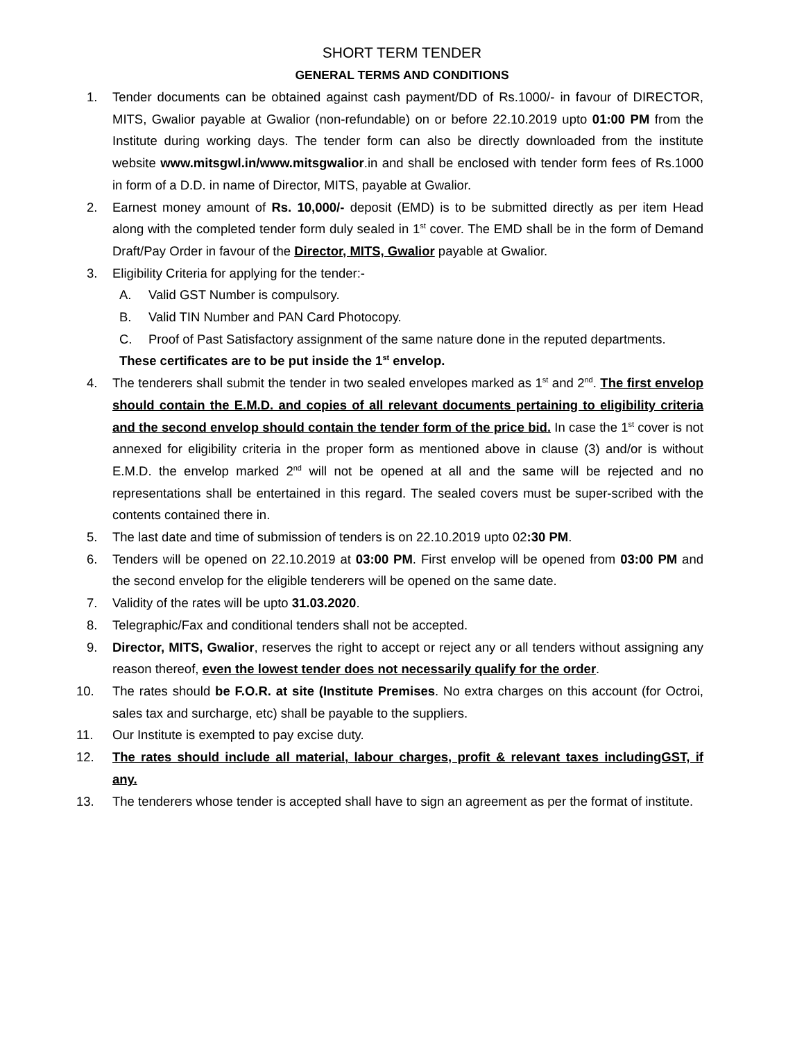SHORT TERM TENDER
GENERAL TERMS AND CONDITIONS
1. Tender documents can be obtained against cash payment/DD of Rs.1000/- in favour of DIRECTOR, MITS, Gwalior payable at Gwalior (non-refundable) on or before 22.10.2019 upto 01:00 PM from the Institute during working days. The tender form can also be directly downloaded from the institute website www.mitsgwl.in/www.mitsgwalior.in and shall be enclosed with tender form fees of Rs.1000 in form of a D.D. in name of Director, MITS, payable at Gwalior.
2. Earnest money amount of Rs. 10,000/- deposit (EMD) is to be submitted directly as per item Head along with the completed tender form duly sealed in 1<sup>st</sup> cover. The EMD shall be in the form of Demand Draft/Pay Order in favour of the Director, MITS, Gwalior payable at Gwalior.
3. Eligibility Criteria for applying for the tender:-
A. Valid GST Number is compulsory.
B. Valid TIN Number and PAN Card Photocopy.
C. Proof of Past Satisfactory assignment of the same nature done in the reputed departments.
These certificates are to be put inside the 1<sup>st</sup> envelop.
4. The tenderers shall submit the tender in two sealed envelopes marked as 1<sup>st</sup> and 2<sup>nd</sup>. The first envelop should contain the E.M.D. and copies of all relevant documents pertaining to eligibility criteria and the second envelop should contain the tender form of the price bid. In case the 1<sup>st</sup> cover is not annexed for eligibility criteria in the proper form as mentioned above in clause (3) and/or is without E.M.D. the envelop marked 2<sup>nd</sup> will not be opened at all and the same will be rejected and no representations shall be entertained in this regard. The sealed covers must be super-scribed with the contents contained there in.
5. The last date and time of submission of tenders is on 22.10.2019 upto 02:30 PM.
6. Tenders will be opened on 22.10.2019 at 03:00 PM. First envelop will be opened from 03:00 PM and the second envelop for the eligible tenderers will be opened on the same date.
7. Validity of the rates will be upto 31.03.2020.
8. Telegraphic/Fax and conditional tenders shall not be accepted.
9. Director, MITS, Gwalior, reserves the right to accept or reject any or all tenders without assigning any reason thereof, even the lowest tender does not necessarily qualify for the order.
10. The rates should be F.O.R. at site (Institute Premises. No extra charges on this account (for Octroi, sales tax and surcharge, etc) shall be payable to the suppliers.
11. Our Institute is exempted to pay excise duty.
12. The rates should include all material, labour charges, profit & relevant taxes includingGST, if any.
13. The tenderers whose tender is accepted shall have to sign an agreement as per the format of institute.